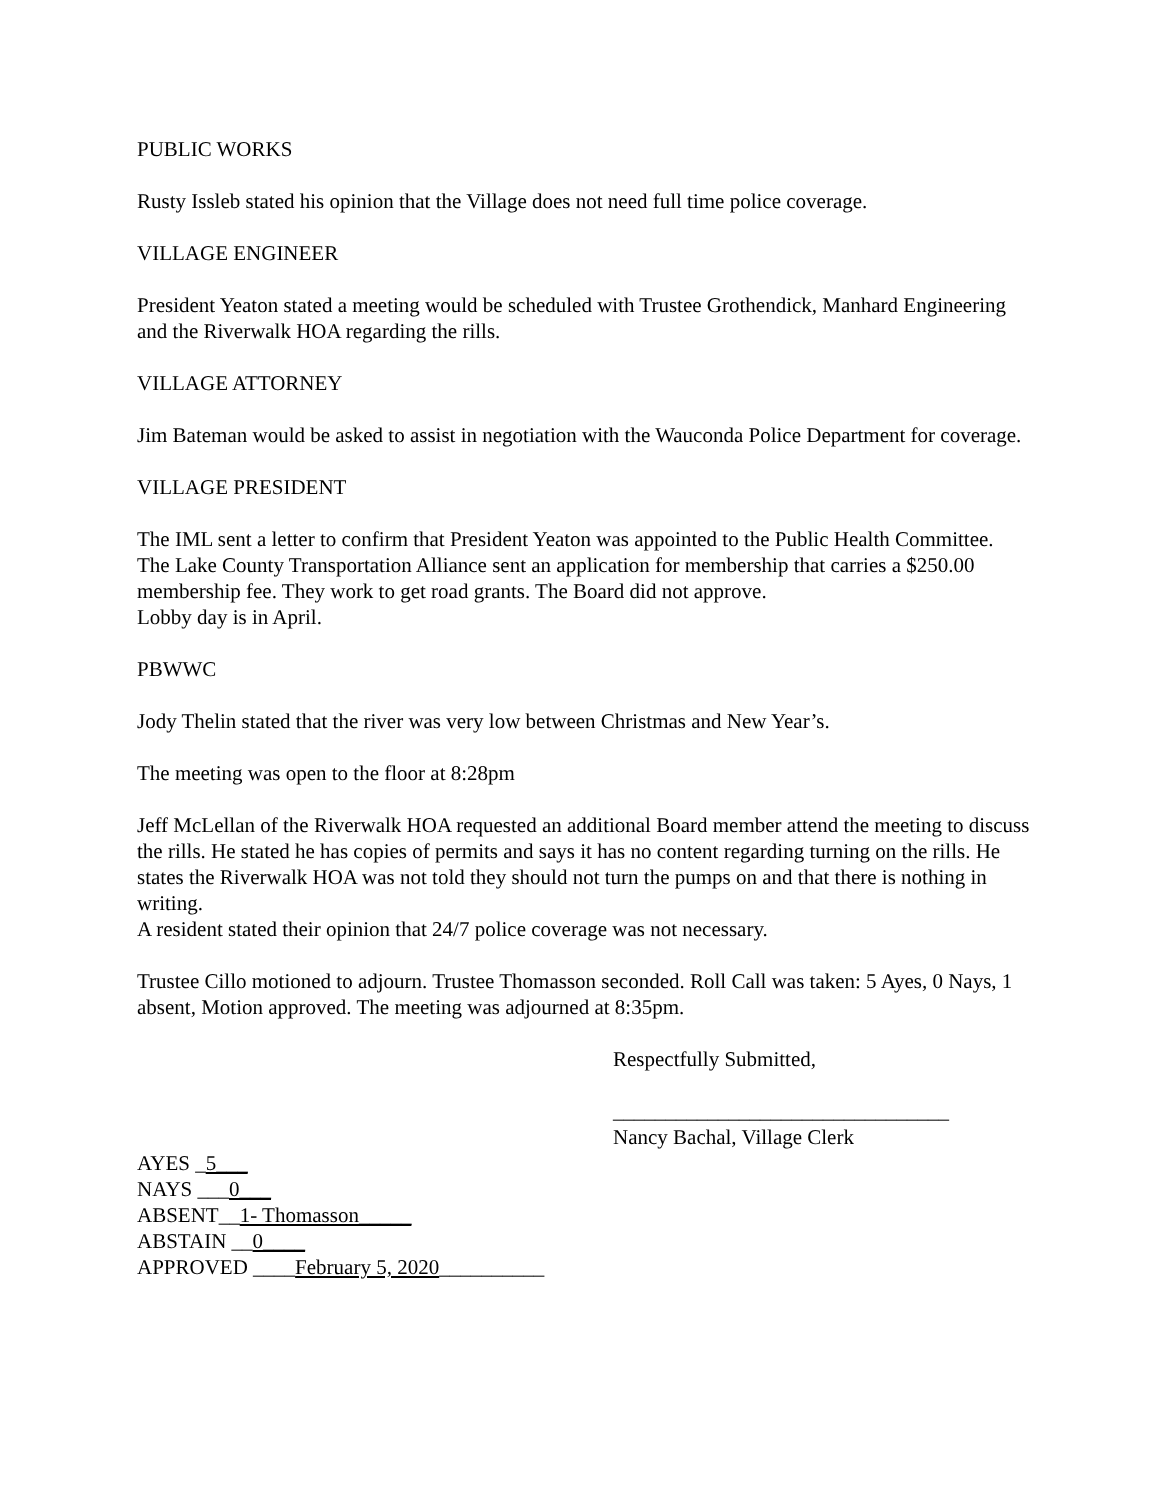PUBLIC WORKS
Rusty Issleb stated his opinion that the Village does not need full time police coverage.
VILLAGE ENGINEER
President Yeaton stated a meeting would be scheduled with Trustee Grothendick, Manhard Engineering and the Riverwalk HOA regarding the rills.
VILLAGE ATTORNEY
Jim Bateman would be asked to assist in negotiation with the Wauconda Police Department for coverage.
VILLAGE PRESIDENT
The IML sent a letter to confirm that President Yeaton was appointed to the Public Health Committee.
The Lake County Transportation Alliance sent an application for membership that carries a $250.00 membership fee. They work to get road grants. The Board did not approve.
Lobby day is in April.
PBWWC
Jody Thelin stated that the river was very low between Christmas and New Year’s.
The meeting was open to the floor at 8:28pm
Jeff McLellan of the Riverwalk HOA requested an additional Board member attend the meeting to discuss the rills. He stated he has copies of permits and says it has no content regarding turning on the rills. He states the Riverwalk HOA was not told they should not turn the pumps on and that there is nothing in writing.
A resident stated their opinion that 24/7 police coverage was not necessary.
Trustee Cillo motioned to adjourn. Trustee Thomasson seconded. Roll Call was taken: 5 Ayes, 0 Nays, 1 absent, Motion approved. The meeting was adjourned at 8:35pm.
Respectfully Submitted,
________________________________
Nancy Bachal, Village Clerk
AYES _5___
NAYS ___0___
ABSENT__1- Thomasson_____
ABSTAIN __0____
APPROVED ____February 5, 2020__________